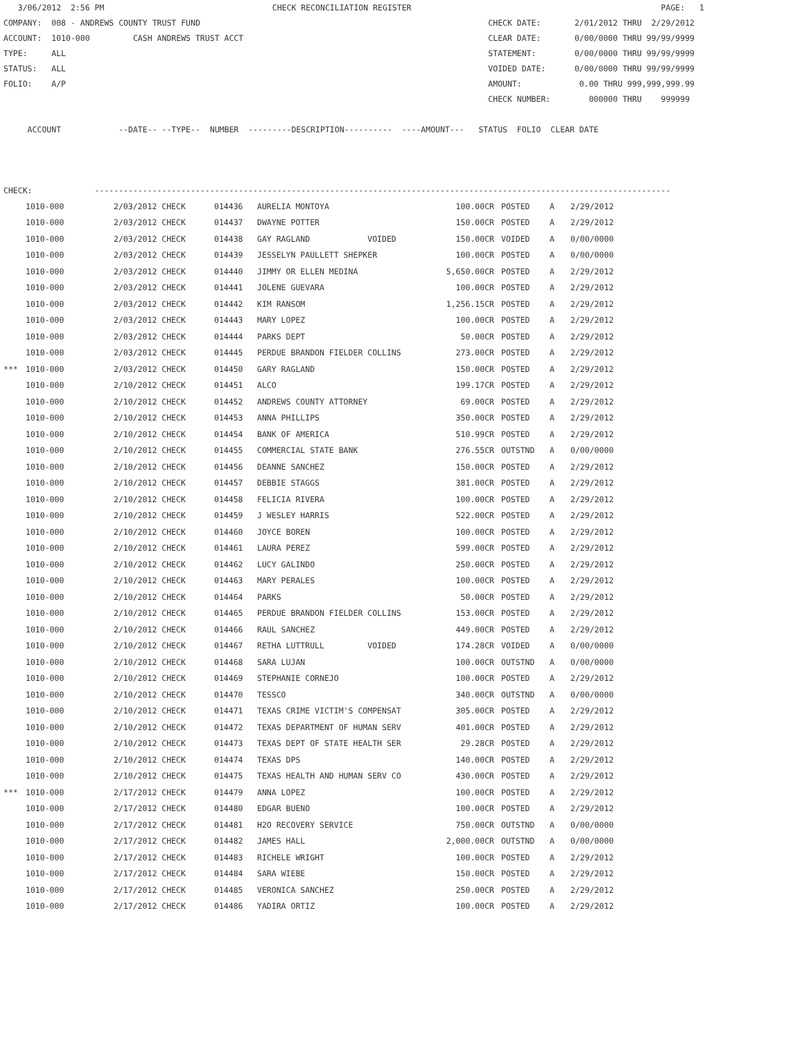3/06/2012  2:56 PM                                   CHECK RECONCILIATION REGISTER                                                    PAGE:   1
COMPANY:  008 - ANDREWS COUNTY TRUST FUND                                                            CHECK DATE:       2/01/2012 THRU  2/29/2012
ACCOUNT:  1010-000         CASH ANDREWS TRUST ACCT                                                   CLEAR DATE:       0/00/0000 THRU 99/99/9999
TYPE:     ALL                                                                                        STATEMENT:        0/00/0000 THRU 99/99/9999
STATUS:   ALL                                                                                        VOIDED DATE:      0/00/0000 THRU 99/99/9999
FOLIO:    A/P                                                                                        AMOUNT:            0.00 THRU 999,999,999.99
                                                                                                     CHECK NUMBER:        000000 THRU    999999

     ACCOUNT            --DATE-- --TYPE--  NUMBER  ---------DESCRIPTION----------  ----AMOUNT---   STATUS  FOLIO  CLEAR DATE



CHECK:             ------------------------------------------------------------------------------------------------------------------------
| | 1010-000 | 2/03/2012 CHECK | 014436 | AURELIA MONTOYA | 100.00CR | POSTED | A | 2/29/2012 |
| | 1010-000 | 2/03/2012 CHECK | 014437 | DWAYNE POTTER | 150.00CR | POSTED | A | 2/29/2012 |
| | 1010-000 | 2/03/2012 CHECK | 014438 | GAY RAGLAND VOIDED | 150.00CR | VOIDED | A | 0/00/0000 |
| | 1010-000 | 2/03/2012 CHECK | 014439 | JESSELYN PAULLETT SHEPKER | 100.00CR | POSTED | A | 0/00/0000 |
| | 1010-000 | 2/03/2012 CHECK | 014440 | JIMMY OR ELLEN MEDINA | 5,650.00CR | POSTED | A | 2/29/2012 |
| | 1010-000 | 2/03/2012 CHECK | 014441 | JOLENE GUEVARA | 100.00CR | POSTED | A | 2/29/2012 |
| | 1010-000 | 2/03/2012 CHECK | 014442 | KIM RANSOM | 1,256.15CR | POSTED | A | 2/29/2012 |
| | 1010-000 | 2/03/2012 CHECK | 014443 | MARY LOPEZ | 100.00CR | POSTED | A | 2/29/2012 |
| | 1010-000 | 2/03/2012 CHECK | 014444 | PARKS DEPT | 50.00CR | POSTED | A | 2/29/2012 |
| | 1010-000 | 2/03/2012 CHECK | 014445 | PERDUE BRANDON FIELDER COLLINS | 273.00CR | POSTED | A | 2/29/2012 |
| *** | 1010-000 | 2/03/2012 CHECK | 014450 | GARY RAGLAND | 150.00CR | POSTED | A | 2/29/2012 |
| | 1010-000 | 2/10/2012 CHECK | 014451 | ALCO | 199.17CR | POSTED | A | 2/29/2012 |
| | 1010-000 | 2/10/2012 CHECK | 014452 | ANDREWS COUNTY ATTORNEY | 69.00CR | POSTED | A | 2/29/2012 |
| | 1010-000 | 2/10/2012 CHECK | 014453 | ANNA PHILLIPS | 350.00CR | POSTED | A | 2/29/2012 |
| | 1010-000 | 2/10/2012 CHECK | 014454 | BANK OF AMERICA | 510.99CR | POSTED | A | 2/29/2012 |
| | 1010-000 | 2/10/2012 CHECK | 014455 | COMMERCIAL STATE BANK | 276.55CR | OUTSTND | A | 0/00/0000 |
| | 1010-000 | 2/10/2012 CHECK | 014456 | DEANNE SANCHEZ | 150.00CR | POSTED | A | 2/29/2012 |
| | 1010-000 | 2/10/2012 CHECK | 014457 | DEBBIE STAGGS | 381.00CR | POSTED | A | 2/29/2012 |
| | 1010-000 | 2/10/2012 CHECK | 014458 | FELICIA RIVERA | 100.00CR | POSTED | A | 2/29/2012 |
| | 1010-000 | 2/10/2012 CHECK | 014459 | J WESLEY HARRIS | 522.00CR | POSTED | A | 2/29/2012 |
| | 1010-000 | 2/10/2012 CHECK | 014460 | JOYCE BOREN | 100.00CR | POSTED | A | 2/29/2012 |
| | 1010-000 | 2/10/2012 CHECK | 014461 | LAURA PEREZ | 599.00CR | POSTED | A | 2/29/2012 |
| | 1010-000 | 2/10/2012 CHECK | 014462 | LUCY GALINDO | 250.00CR | POSTED | A | 2/29/2012 |
| | 1010-000 | 2/10/2012 CHECK | 014463 | MARY PERALES | 100.00CR | POSTED | A | 2/29/2012 |
| | 1010-000 | 2/10/2012 CHECK | 014464 | PARKS | 50.00CR | POSTED | A | 2/29/2012 |
| | 1010-000 | 2/10/2012 CHECK | 014465 | PERDUE BRANDON FIELDER COLLINS | 153.00CR | POSTED | A | 2/29/2012 |
| | 1010-000 | 2/10/2012 CHECK | 014466 | RAUL SANCHEZ | 449.00CR | POSTED | A | 2/29/2012 |
| | 1010-000 | 2/10/2012 CHECK | 014467 | RETHA LUTTRULL VOIDED | 174.28CR | VOIDED | A | 0/00/0000 |
| | 1010-000 | 2/10/2012 CHECK | 014468 | SARA LUJAN | 100.00CR | OUTSTND | A | 0/00/0000 |
| | 1010-000 | 2/10/2012 CHECK | 014469 | STEPHANIE CORNEJO | 100.00CR | POSTED | A | 2/29/2012 |
| | 1010-000 | 2/10/2012 CHECK | 014470 | TESSCO | 340.00CR | OUTSTND | A | 0/00/0000 |
| | 1010-000 | 2/10/2012 CHECK | 014471 | TEXAS CRIME VICTIM'S COMPENSAT | 305.00CR | POSTED | A | 2/29/2012 |
| | 1010-000 | 2/10/2012 CHECK | 014472 | TEXAS DEPARTMENT OF HUMAN SERV | 401.00CR | POSTED | A | 2/29/2012 |
| | 1010-000 | 2/10/2012 CHECK | 014473 | TEXAS DEPT OF STATE HEALTH SER | 29.28CR | POSTED | A | 2/29/2012 |
| | 1010-000 | 2/10/2012 CHECK | 014474 | TEXAS DPS | 140.00CR | POSTED | A | 2/29/2012 |
| | 1010-000 | 2/10/2012 CHECK | 014475 | TEXAS HEALTH AND HUMAN SERV CO | 430.00CR | POSTED | A | 2/29/2012 |
| *** | 1010-000 | 2/17/2012 CHECK | 014479 | ANNA LOPEZ | 100.00CR | POSTED | A | 2/29/2012 |
| | 1010-000 | 2/17/2012 CHECK | 014480 | EDGAR BUENO | 100.00CR | POSTED | A | 2/29/2012 |
| | 1010-000 | 2/17/2012 CHECK | 014481 | H2O RECOVERY SERVICE | 750.00CR | OUTSTND | A | 0/00/0000 |
| | 1010-000 | 2/17/2012 CHECK | 014482 | JAMES HALL | 2,000.00CR | OUTSTND | A | 0/00/0000 |
| | 1010-000 | 2/17/2012 CHECK | 014483 | RICHELE WRIGHT | 100.00CR | POSTED | A | 2/29/2012 |
| | 1010-000 | 2/17/2012 CHECK | 014484 | SARA WIEBE | 150.00CR | POSTED | A | 2/29/2012 |
| | 1010-000 | 2/17/2012 CHECK | 014485 | VERONICA SANCHEZ | 250.00CR | POSTED | A | 2/29/2012 |
| | 1010-000 | 2/17/2012 CHECK | 014486 | YADIRA ORTIZ | 100.00CR | POSTED | A | 2/29/2012 |